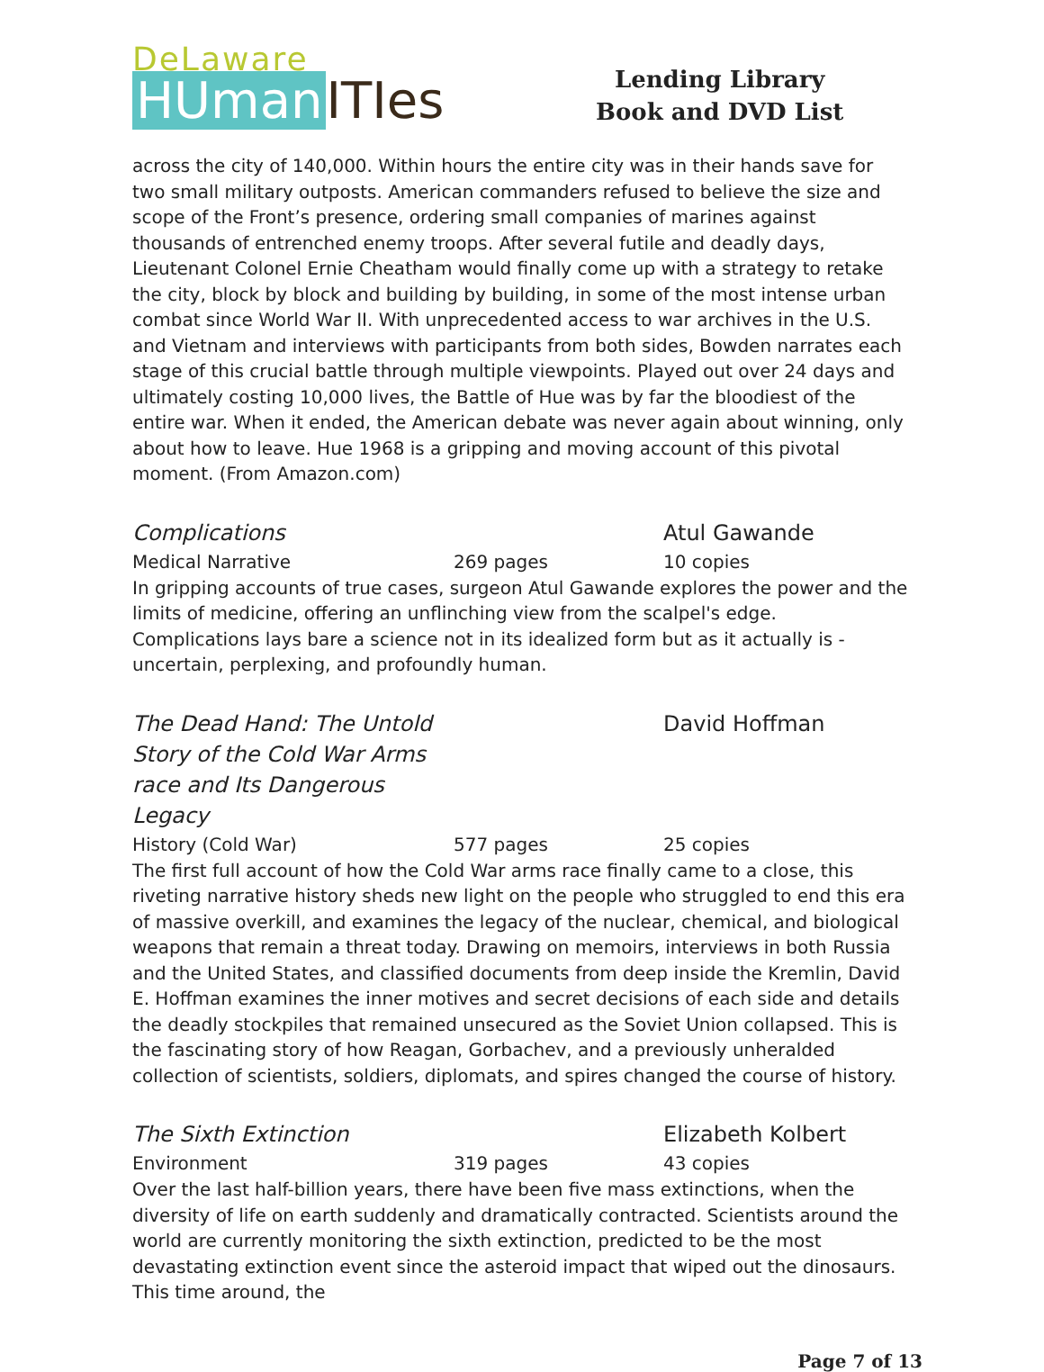DeLaware
HUman ITIes
Lending Library
Book and DVD List
across the city of 140,000. Within hours the entire city was in their hands save for two small military outposts. American commanders refused to believe the size and scope of the Front’s presence, ordering small companies of marines against thousands of entrenched enemy troops. After several futile and deadly days, Lieutenant Colonel Ernie Cheatham would finally come up with a strategy to retake the city, block by block and building by building, in some of the most intense urban combat since World War II. With unprecedented access to war archives in the U.S. and Vietnam and interviews with participants from both sides, Bowden narrates each stage of this crucial battle through multiple viewpoints. Played out over 24 days and ultimately costing 10,000 lives, the Battle of Hue was by far the bloodiest of the entire war. When it ended, the American debate was never again about winning, only about how to leave. Hue 1968 is a gripping and moving account of this pivotal moment. (From Amazon.com)
Complications Atul Gawande
Medical Narrative 269 pages 10 copies
In gripping accounts of true cases, surgeon Atul Gawande explores the power and the limits of medicine, offering an unflinching view from the scalpel's edge. Complications lays bare a science not in its idealized form but as it actually is - uncertain, perplexing, and profoundly human.
The Dead Hand: The Untold Story of the Cold War Arms race and Its Dangerous Legacy
David Hoffman
History (Cold War) 577 pages 25 copies
The first full account of how the Cold War arms race finally came to a close, this riveting narrative history sheds new light on the people who struggled to end this era of massive overkill, and examines the legacy of the nuclear, chemical, and biological weapons that remain a threat today. Drawing on memoirs, interviews in both Russia and the United States, and classified documents from deep inside the Kremlin, David E. Hoffman examines the inner motives and secret decisions of each side and details the deadly stockpiles that remained unsecured as the Soviet Union collapsed. This is the fascinating story of how Reagan, Gorbachev, and a previously unheralded collection of scientists, soldiers, diplomats, and spires changed the course of history.
The Sixth Extinction Elizabeth Kolbert
Environment 319 pages 43 copies
Over the last half-billion years, there have been five mass extinctions, when the diversity of life on earth suddenly and dramatically contracted. Scientists around the world are currently monitoring the sixth extinction, predicted to be the most devastating extinction event since the asteroid impact that wiped out the dinosaurs. This time around, the
Page 7 of 13